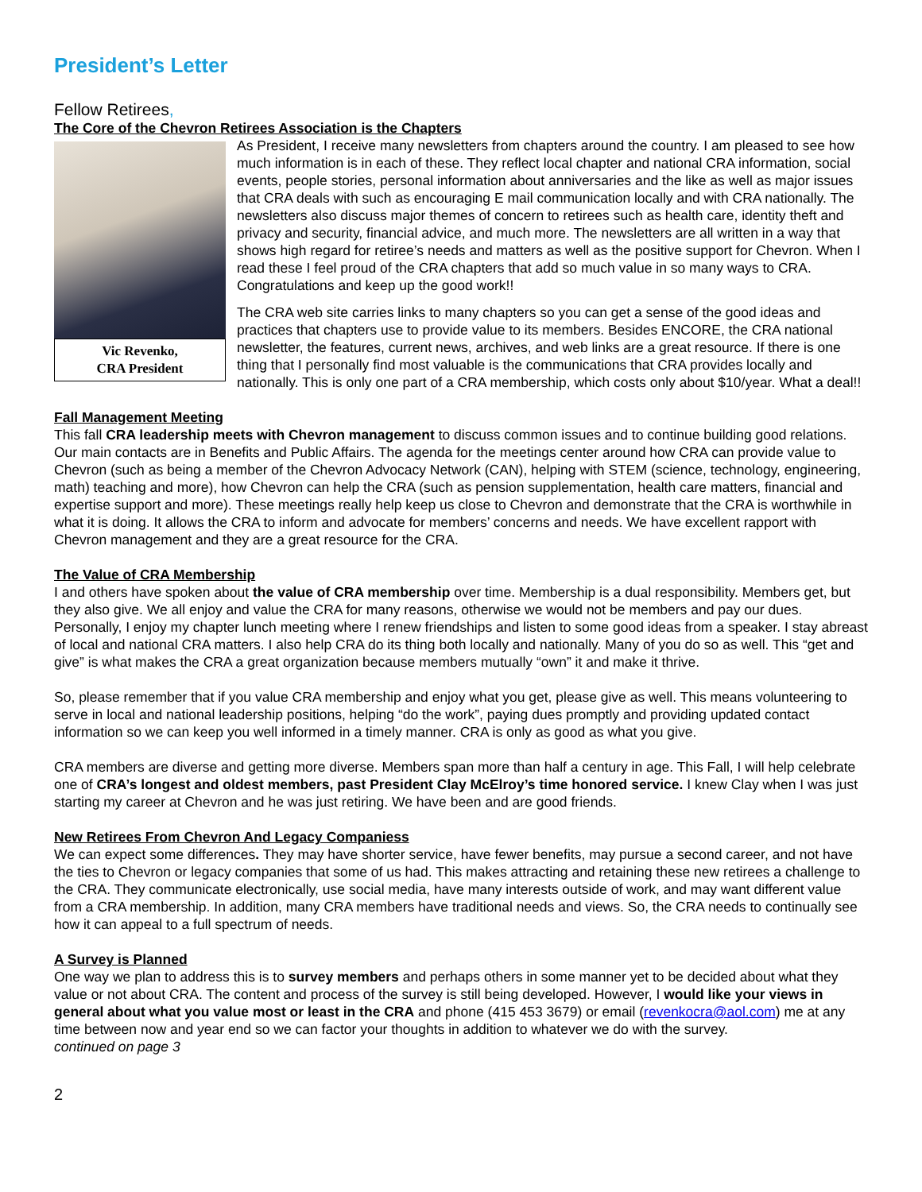President’s Letter
Fellow Retirees,
The Core of the Chevron Retirees Association is the Chapters
Vic Revenko,
CRA President
As President, I receive many newsletters from chapters around the country. I am pleased to see how much information is in each of these. They reflect local chapter and national CRA information, social events, people stories, personal information about anniversaries and the like as well as major issues that CRA deals with such as encouraging E mail communication locally and with CRA nationally. The newsletters also discuss major themes of concern to retirees such as health care, identity theft and privacy and security, financial advice, and much more. The newsletters are all written in a way that shows high regard for retiree’s needs and matters as well as the positive support for Chevron. When I read these I feel proud of the CRA chapters that add so much value in so many ways to CRA. Congratulations and keep up the good work!!
The CRA web site carries links to many chapters so you can get a sense of the good ideas and practices that chapters use to provide value to its members. Besides ENCORE, the CRA national newsletter, the features, current news, archives, and web links are a great resource. If there is one thing that I personally find most valuable is the communications that CRA provides locally and nationally. This is only one part of a CRA membership, which costs only about $10/year. What a deal!!
Fall Management Meeting
This fall CRA leadership meets with Chevron management to discuss common issues and to continue building good relations. Our main contacts are in Benefits and Public Affairs. The agenda for the meetings center around how CRA can provide value to Chevron (such as being a member of the Chevron Advocacy Network (CAN), helping with STEM (science, technology, engineering, math) teaching and more), how Chevron can help the CRA (such as pension supplementation, health care matters, financial and expertise support and more). These meetings really help keep us close to Chevron and demonstrate that the CRA is worthwhile in what it is doing. It allows the CRA to inform and advocate for members’ concerns and needs. We have excellent rapport with Chevron management and they are a great resource for the CRA.
The Value of CRA Membership
I and others have spoken about the value of CRA membership over time. Membership is a dual responsibility. Members get, but they also give. We all enjoy and value the CRA for many reasons, otherwise we would not be members and pay our dues. Personally, I enjoy my chapter lunch meeting where I renew friendships and listen to some good ideas from a speaker. I stay abreast of local and national CRA matters. I also help CRA do its thing both locally and nationally. Many of you do so as well. This “get and give” is what makes the CRA a great organization because members mutually “own” it and make it thrive.
So, please remember that if you value CRA membership and enjoy what you get, please give as well. This means volunteering to serve in local and national leadership positions, helping “do the work”, paying dues promptly and providing updated contact information so we can keep you well informed in a timely manner. CRA is only as good as what you give.
CRA members are diverse and getting more diverse. Members span more than half a century in age. This Fall, I will help celebrate one of CRA’s longest and oldest members, past President Clay McElroy’s time honored service. I knew Clay when I was just starting my career at Chevron and he was just retiring. We have been and are good friends.
New Retirees From Chevron And Legacy Companiess
We can expect some differences. They may have shorter service, have fewer benefits, may pursue a second career, and not have the ties to Chevron or legacy companies that some of us had. This makes attracting and retaining these new retirees a challenge to the CRA. They communicate electronically, use social media, have many interests outside of work, and may want different value from a CRA membership. In addition, many CRA members have traditional needs and views. So, the CRA needs to continually see how it can appeal to a full spectrum of needs.
A Survey is Planned
One way we plan to address this is to survey members and perhaps others in some manner yet to be decided about what they value or not about CRA. The content and process of the survey is still being developed. However, I would like your views in general about what you value most or least in the CRA and phone (415 453 3679) or email (revenkocra@aol.com) me at any time between now and year end so we can factor your thoughts in addition to whatever we do with the survey.
continued on page 3
2